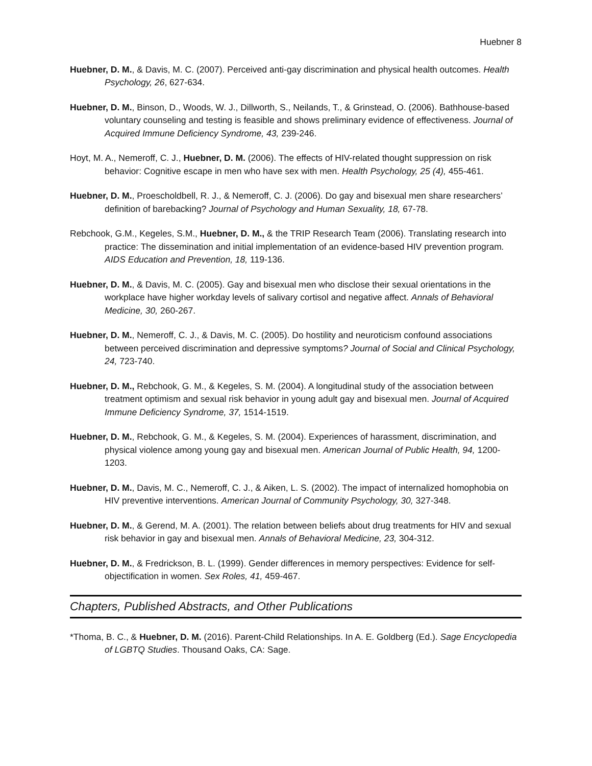Huebner 8
Huebner, D. M., & Davis, M. C. (2007). Perceived anti-gay discrimination and physical health outcomes. Health Psychology, 26, 627-634.
Huebner, D. M., Binson, D., Woods, W. J., Dillworth, S., Neilands, T., & Grinstead, O. (2006). Bathhouse-based voluntary counseling and testing is feasible and shows preliminary evidence of effectiveness. Journal of Acquired Immune Deficiency Syndrome, 43, 239-246.
Hoyt, M. A., Nemeroff, C. J., Huebner, D. M. (2006). The effects of HIV-related thought suppression on risk behavior: Cognitive escape in men who have sex with men. Health Psychology, 25 (4), 455-461.
Huebner, D. M., Proescholdbell, R. J., & Nemeroff, C. J. (2006). Do gay and bisexual men share researchers’ definition of barebacking? Journal of Psychology and Human Sexuality, 18, 67-78.
Rebchook, G.M., Kegeles, S.M., Huebner, D. M., & the TRIP Research Team (2006). Translating research into practice: The dissemination and initial implementation of an evidence-based HIV prevention program. AIDS Education and Prevention, 18, 119-136.
Huebner, D. M., & Davis, M. C. (2005). Gay and bisexual men who disclose their sexual orientations in the workplace have higher workday levels of salivary cortisol and negative affect. Annals of Behavioral Medicine, 30, 260-267.
Huebner, D. M., Nemeroff, C. J., & Davis, M. C. (2005). Do hostility and neuroticism confound associations between perceived discrimination and depressive symptoms? Journal of Social and Clinical Psychology, 24, 723-740.
Huebner, D. M., Rebchook, G. M., & Kegeles, S. M. (2004). A longitudinal study of the association between treatment optimism and sexual risk behavior in young adult gay and bisexual men. Journal of Acquired Immune Deficiency Syndrome, 37, 1514-1519.
Huebner, D. M., Rebchook, G. M., & Kegeles, S. M. (2004). Experiences of harassment, discrimination, and physical violence among young gay and bisexual men. American Journal of Public Health, 94, 1200-1203.
Huebner, D. M., Davis, M. C., Nemeroff, C. J., & Aiken, L. S. (2002). The impact of internalized homophobia on HIV preventive interventions. American Journal of Community Psychology, 30, 327-348.
Huebner, D. M., & Gerend, M. A. (2001). The relation between beliefs about drug treatments for HIV and sexual risk behavior in gay and bisexual men. Annals of Behavioral Medicine, 23, 304-312.
Huebner, D. M., & Fredrickson, B. L. (1999). Gender differences in memory perspectives: Evidence for self-objectification in women. Sex Roles, 41, 459-467.
Chapters, Published Abstracts, and Other Publications
*Thoma, B. C., & Huebner, D. M. (2016). Parent-Child Relationships. In A. E. Goldberg (Ed.). Sage Encyclopedia of LGBTQ Studies. Thousand Oaks, CA: Sage.